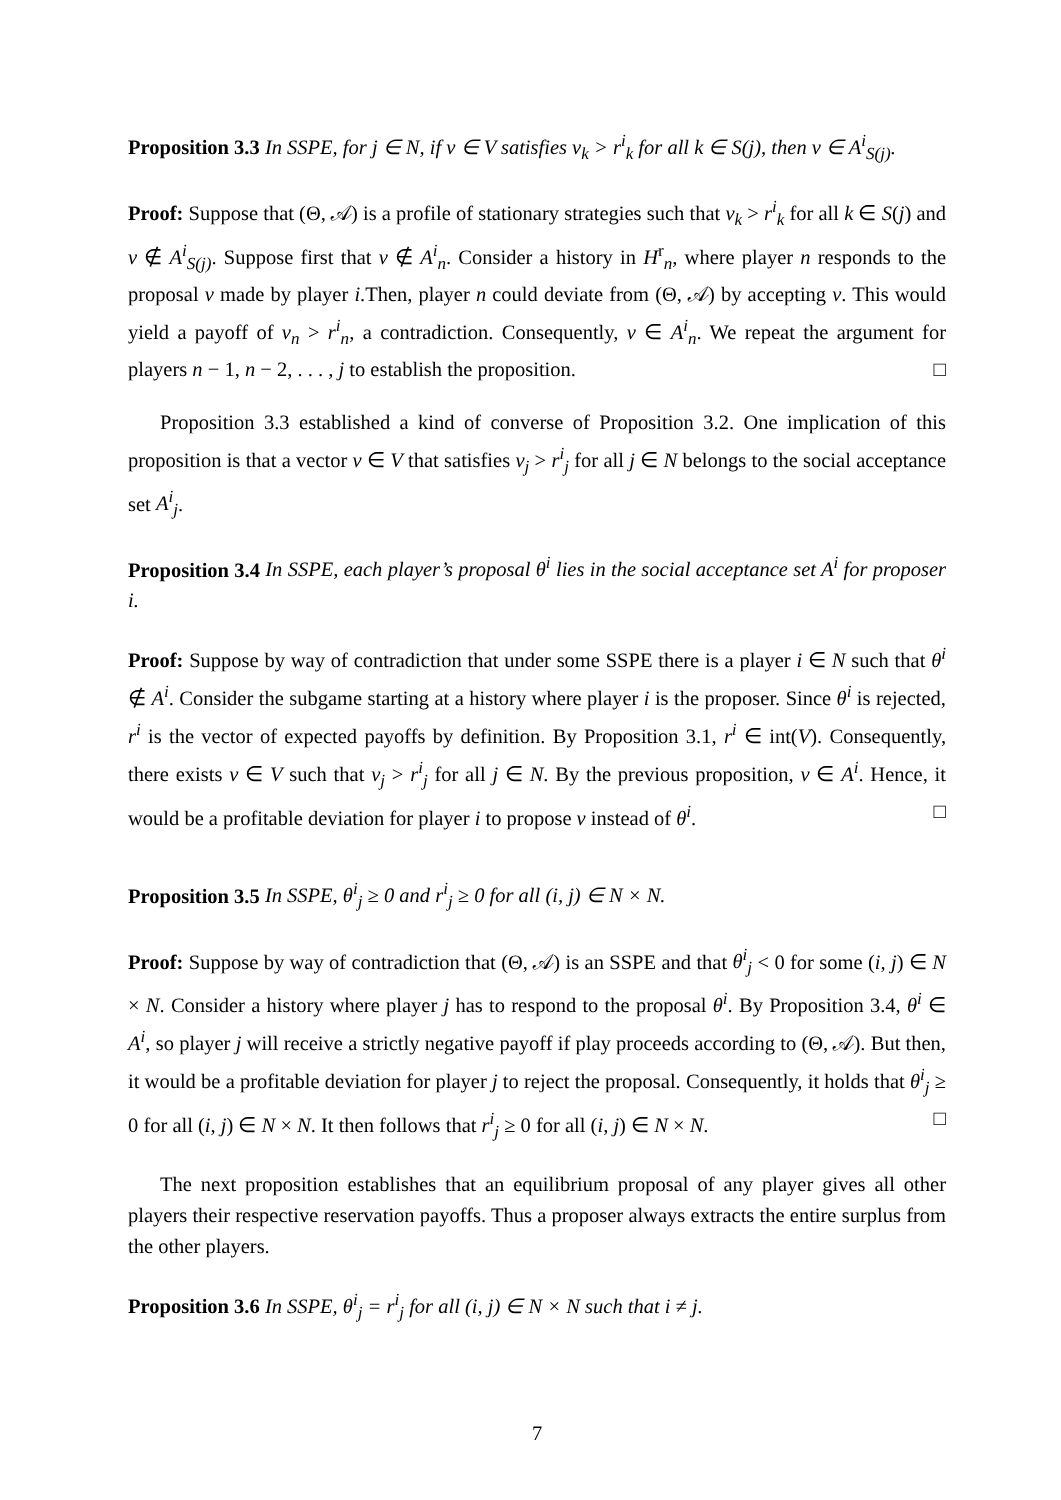Proposition 3.3 In SSPE, for j ∈ N, if v ∈ V satisfies v<sub>k</sub> > r<sup>i</sup><sub>k</sub> for all k ∈ S(j), then v ∈ A<sup>i</sup><sub>S(j)</sub>.
Proof: Suppose that (Θ, 𝒜) is a profile of stationary strategies such that v<sub>k</sub> > r<sup>i</sup><sub>k</sub> for all k ∈ S(j) and v ∉ A<sup>i</sup><sub>S(j)</sub>. Suppose first that v ∉ A<sup>i</sup><sub>n</sub>. Consider a history in H<sup>r</sup><sub>n</sub>, where player n responds to the proposal v made by player i.Then, player n could deviate from (Θ, 𝒜) by accepting v. This would yield a payoff of v<sub>n</sub> > r<sup>i</sup><sub>n</sub>, a contradiction. Consequently, v ∈ A<sup>i</sup><sub>n</sub>. We repeat the argument for players n − 1, n − 2, . . . , j to establish the proposition. □
Proposition 3.3 established a kind of converse of Proposition 3.2. One implication of this proposition is that a vector v ∈ V that satisfies v<sub>j</sub> > r<sup>i</sup><sub>j</sub> for all j ∈ N belongs to the social acceptance set A<sup>i</sup><sub>j</sub>.
Proposition 3.4 In SSPE, each player’s proposal θ<sup>i</sup> lies in the social acceptance set A<sup>i</sup> for proposer i.
Proof: Suppose by way of contradiction that under some SSPE there is a player i ∈ N such that θ<sup>i</sup> ∉ A<sup>i</sup>. Consider the subgame starting at a history where player i is the proposer. Since θ<sup>i</sup> is rejected, r<sup>i</sup> is the vector of expected payoffs by definition. By Proposition 3.1, r<sup>i</sup> ∈ int(V). Consequently, there exists v ∈ V such that v<sub>j</sub> > r<sup>i</sup><sub>j</sub> for all j ∈ N. By the previous proposition, v ∈ A<sup>i</sup>. Hence, it would be a profitable deviation for player i to propose v instead of θ<sup>i</sup>. □
Proposition 3.5 In SSPE, θ<sup>i</sup><sub>j</sub> ≥ 0 and r<sup>i</sup><sub>j</sub> ≥ 0 for all (i, j) ∈ N × N.
Proof: Suppose by way of contradiction that (Θ, 𝒜) is an SSPE and that θ<sup>i</sup><sub>j</sub> < 0 for some (i, j) ∈ N × N. Consider a history where player j has to respond to the proposal θ<sup>i</sup>. By Proposition 3.4, θ<sup>i</sup> ∈ A<sup>i</sup>, so player j will receive a strictly negative payoff if play proceeds according to (Θ, 𝒜). But then, it would be a profitable deviation for player j to reject the proposal. Consequently, it holds that θ<sup>i</sup><sub>j</sub> ≥ 0 for all (i, j) ∈ N × N. It then follows that r<sup>i</sup><sub>j</sub> ≥ 0 for all (i, j) ∈ N × N. □
The next proposition establishes that an equilibrium proposal of any player gives all other players their respective reservation payoffs. Thus a proposer always extracts the entire surplus from the other players.
Proposition 3.6 In SSPE, θ<sup>i</sup><sub>j</sub> = r<sup>i</sup><sub>j</sub> for all (i, j) ∈ N × N such that i ≠ j.
7